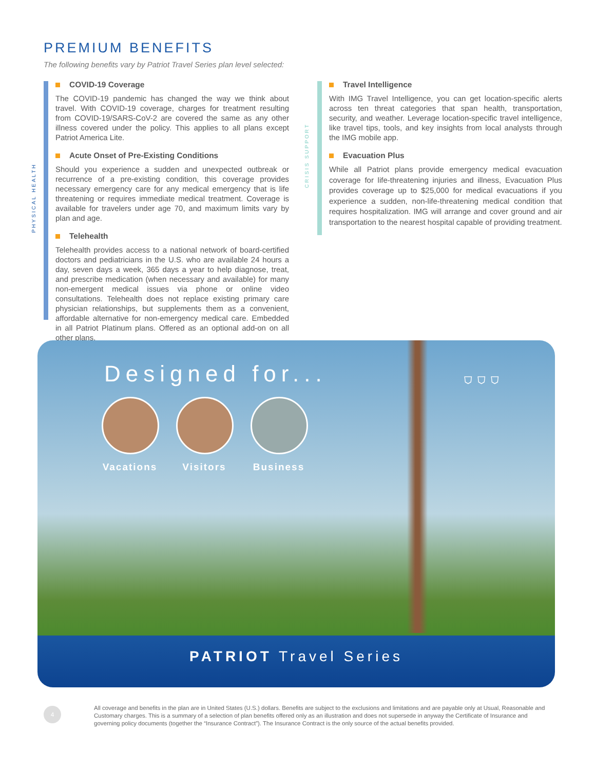PREMIUM BENEFITS
The following benefits vary by Patriot Travel Series plan level selected:
PHYSICAL HEALTH
CRISIS SUPPORT
COVID-19 Coverage
The COVID-19 pandemic has changed the way we think about travel. With COVID-19 coverage, charges for treatment resulting from COVID-19/SARS-CoV-2 are covered the same as any other illness covered under the policy. This applies to all plans except Patriot America Lite.
Acute Onset of Pre-Existing Conditions
Should you experience a sudden and unexpected outbreak or recurrence of a pre-existing condition, this coverage provides necessary emergency care for any medical emergency that is life threatening or requires immediate medical treatment. Coverage is available for travelers under age 70, and maximum limits vary by plan and age.
Telehealth
Telehealth provides access to a national network of board-certified doctors and pediatricians in the U.S. who are available 24 hours a day, seven days a week, 365 days a year to help diagnose, treat, and prescribe medication (when necessary and available) for many non-emergent medical issues via phone or online video consultations. Telehealth does not replace existing primary care physician relationships, but supplements them as a convenient, affordable alternative for non-emergency medical care. Embedded in all Patriot Platinum plans. Offered as an optional add-on on all other plans.
Travel Intelligence
With IMG Travel Intelligence, you can get location-specific alerts across ten threat categories that span health, transportation, security, and weather. Leverage location-specific travel intelligence, like travel tips, tools, and key insights from local analysts through the IMG mobile app.
Evacuation Plus
While all Patriot plans provide emergency medical evacuation coverage for life-threatening injuries and illness, Evacuation Plus provides coverage up to $25,000 for medical evacuations if you experience a sudden, non-life-threatening medical condition that requires hospitalization. IMG will arrange and cover ground and air transportation to the nearest hospital capable of providing treatment.
Designed for... ⛉ ⛉ ⛉
Vacations
Visitors Business
PATRIOT Travel Series
4
All coverage and benefits in the plan are in United States (U.S.) dollars. Benefits are subject to the exclusions and limitations and are payable only at Usual, Reasonable and Customary charges. This is a summary of a selection of plan benefits offered only as an illustration and does not supersede in anyway the Certificate of Insurance and governing policy documents (together the “Insurance Contract”). The Insurance Contract is the only source of the actual benefits provided.